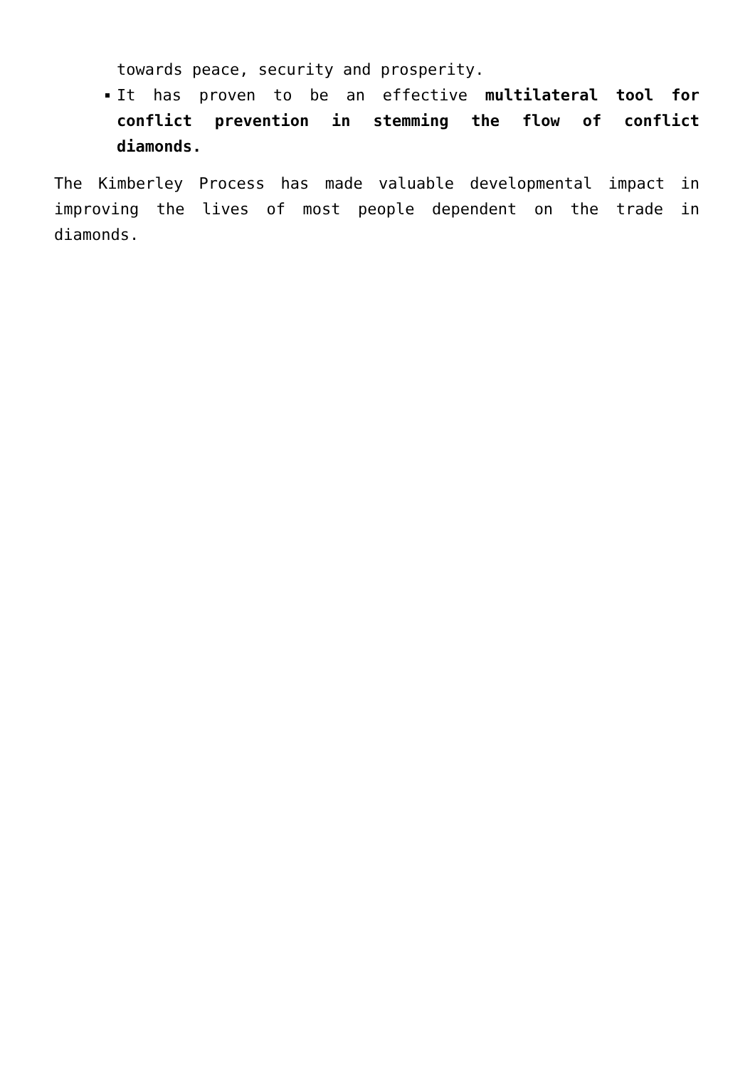towards peace, security and prosperity.
It has proven to be an effective multilateral tool for conflict prevention in stemming the flow of conflict diamonds.
The Kimberley Process has made valuable developmental impact in improving the lives of most people dependent on the trade in diamonds.